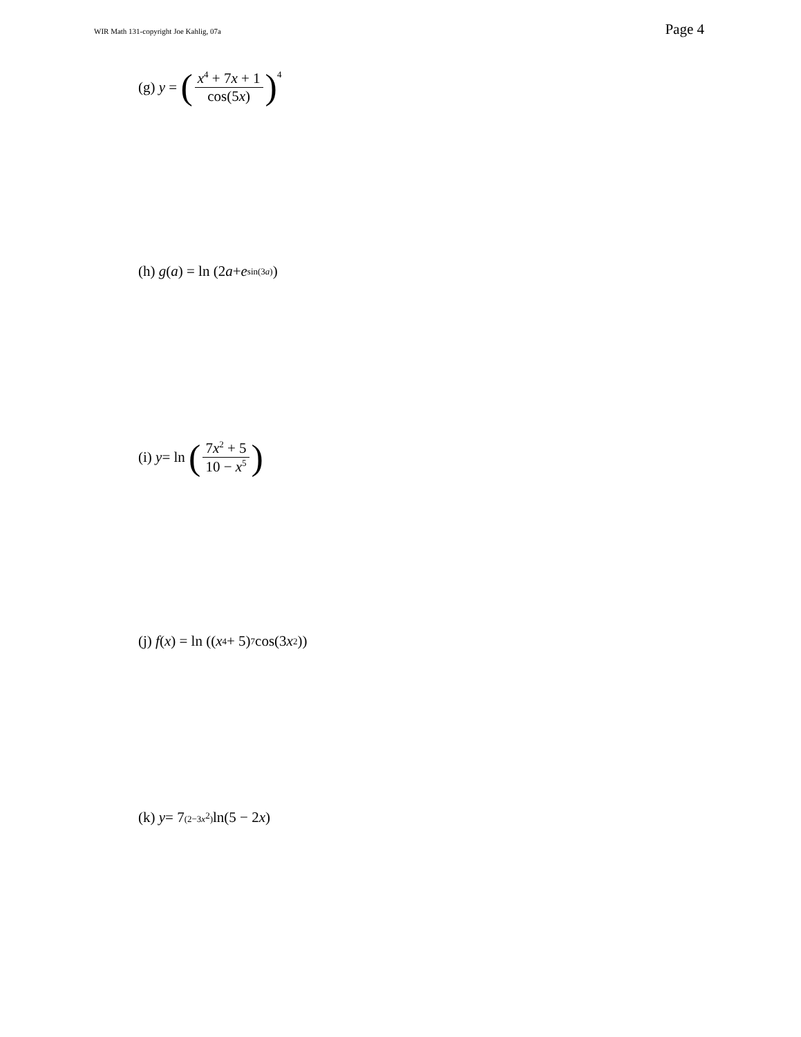WIR Math 131-copyright Joe Kahlig, 07a Page 4
(g) y = (x<sup>4</sup> + 7x + 1 cos(5x))<sup>4</sup>
(h) g (a) = ln (2 a + e<sup>sin(3a)</sup>)
(i) y = ln (7x<sup>2</sup> + 5 10 − x<sup>5</sup>)
(j) f (x) = ln ((x<sup>4</sup> + 5)<sup>7</sup> cos(3 x<sup>2</sup>))
(k) y = 7<sup>(2−3x<sup>2</sup>)</sup> ln(5 − 2 x)